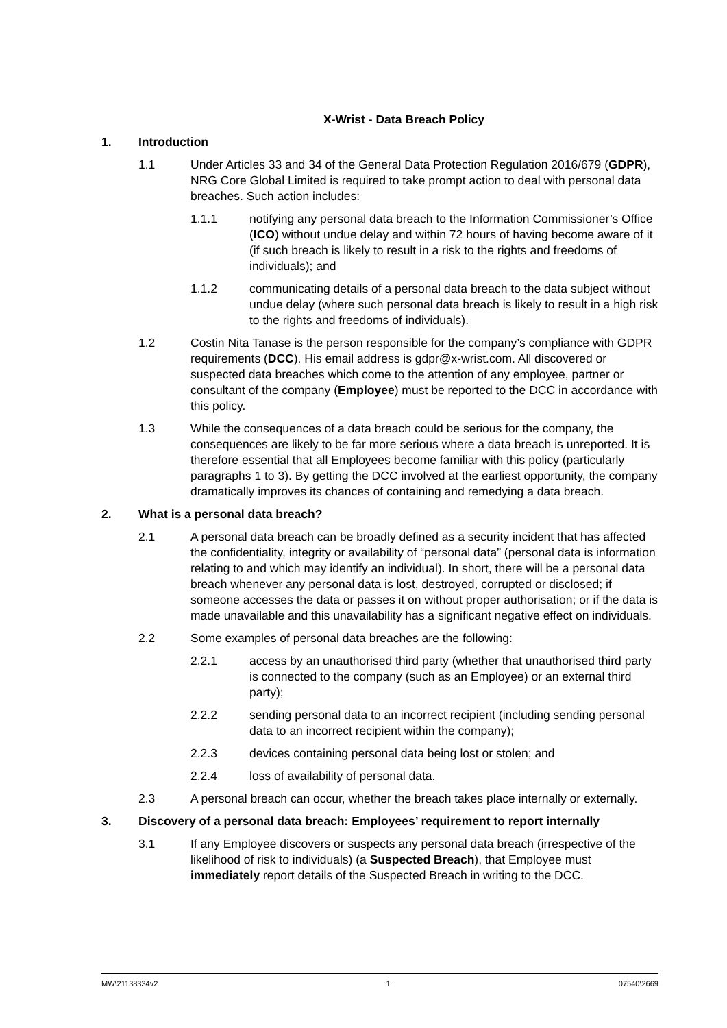X-Wrist - Data Breach Policy
1. Introduction
1.1 Under Articles 33 and 34 of the General Data Protection Regulation 2016/679 (GDPR), NRG Core Global Limited is required to take prompt action to deal with personal data breaches. Such action includes:
1.1.1 notifying any personal data breach to the Information Commissioner’s Office (ICO) without undue delay and within 72 hours of having become aware of it (if such breach is likely to result in a risk to the rights and freedoms of individuals); and
1.1.2 communicating details of a personal data breach to the data subject without undue delay (where such personal data breach is likely to result in a high risk to the rights and freedoms of individuals).
1.2 Costin Nita Tanase is the person responsible for the company’s compliance with GDPR requirements (DCC). His email address is gdpr@x-wrist.com. All discovered or suspected data breaches which come to the attention of any employee, partner or consultant of the company (Employee) must be reported to the DCC in accordance with this policy.
1.3 While the consequences of a data breach could be serious for the company, the consequences are likely to be far more serious where a data breach is unreported. It is therefore essential that all Employees become familiar with this policy (particularly paragraphs 1 to 3). By getting the DCC involved at the earliest opportunity, the company dramatically improves its chances of containing and remedying a data breach.
2. What is a personal data breach?
2.1 A personal data breach can be broadly defined as a security incident that has affected the confidentiality, integrity or availability of “personal data” (personal data is information relating to and which may identify an individual). In short, there will be a personal data breach whenever any personal data is lost, destroyed, corrupted or disclosed; if someone accesses the data or passes it on without proper authorisation; or if the data is made unavailable and this unavailability has a significant negative effect on individuals.
2.2 Some examples of personal data breaches are the following:
2.2.1 access by an unauthorised third party (whether that unauthorised third party is connected to the company (such as an Employee) or an external third party);
2.2.2 sending personal data to an incorrect recipient (including sending personal data to an incorrect recipient within the company);
2.2.3 devices containing personal data being lost or stolen; and
2.2.4 loss of availability of personal data.
2.3 A personal breach can occur, whether the breach takes place internally or externally.
3. Discovery of a personal data breach: Employees’ requirement to report internally
3.1 If any Employee discovers or suspects any personal data breach (irrespective of the likelihood of risk to individuals) (a Suspected Breach), that Employee must immediately report details of the Suspected Breach in writing to the DCC.
MW\21138334v2 1 07540\2669